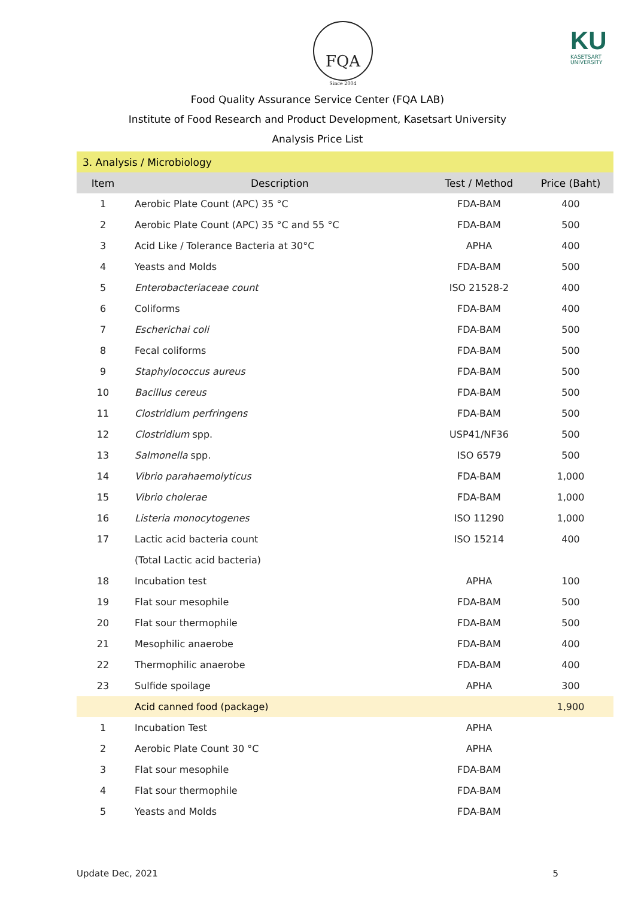FQA
Since 2004
KU
KASETSART
UNIVERSITY
Food Quality Assurance Service Center (FQA LAB)
Institute of Food Research and Product Development, Kasetsart University
Analysis Price List
| 3. Analysis / Microbiology | | | |
| Item | Description | Test / Method | Price (Baht) |
| 1 | Aerobic Plate Count (APC) 35 °C | FDA-BAM | 400 |
| 2 | Aerobic Plate Count (APC) 35 °C and 55 °C | FDA-BAM | 500 |
| 3 | Acid Like / Tolerance Bacteria at 30°C | APHA | 400 |
| 4 | Yeasts and Molds | FDA-BAM | 500 |
| 5 | Enterobacteriaceae count | ISO 21528-2 | 400 |
| 6 | Coliforms | FDA-BAM | 400 |
| 7 | Escherichai coli | FDA-BAM | 500 |
| 8 | Fecal coliforms | FDA-BAM | 500 |
| 9 | Staphylococcus aureus | FDA-BAM | 500 |
| 10 | Bacillus cereus | FDA-BAM | 500 |
| 11 | Clostridium perfringens | FDA-BAM | 500 |
| 12 | Clostridium spp. | USP41/NF36 | 500 |
| 13 | Salmonella spp. | ISO 6579 | 500 |
| 14 | Vibrio parahaemolyticus | FDA-BAM | 1,000 |
| 15 | Vibrio cholerae | FDA-BAM | 1,000 |
| 16 | Listeria monocytogenes | ISO 11290 | 1,000 |
| 17 | Lactic acid bacteria count | ISO 15214 | 400 |
| | (Total Lactic acid bacteria) | | |
| 18 | Incubation test | APHA | 100 |
| 19 | Flat sour mesophile | FDA-BAM | 500 |
| 20 | Flat sour thermophile | FDA-BAM | 500 |
| 21 | Mesophilic anaerobe | FDA-BAM | 400 |
| 22 | Thermophilic anaerobe | FDA-BAM | 400 |
| 23 | Sulfide spoilage | APHA | 300 |
| | Acid canned food (package) | | 1,900 |
| 1 | Incubation Test | APHA | |
| 2 | Aerobic Plate Count 30 °C | APHA | |
| 3 | Flat sour mesophile | FDA-BAM | |
| 4 | Flat sour thermophile | FDA-BAM | |
| 5 | Yeasts and Molds | FDA-BAM | |
Update Dec, 2021 5